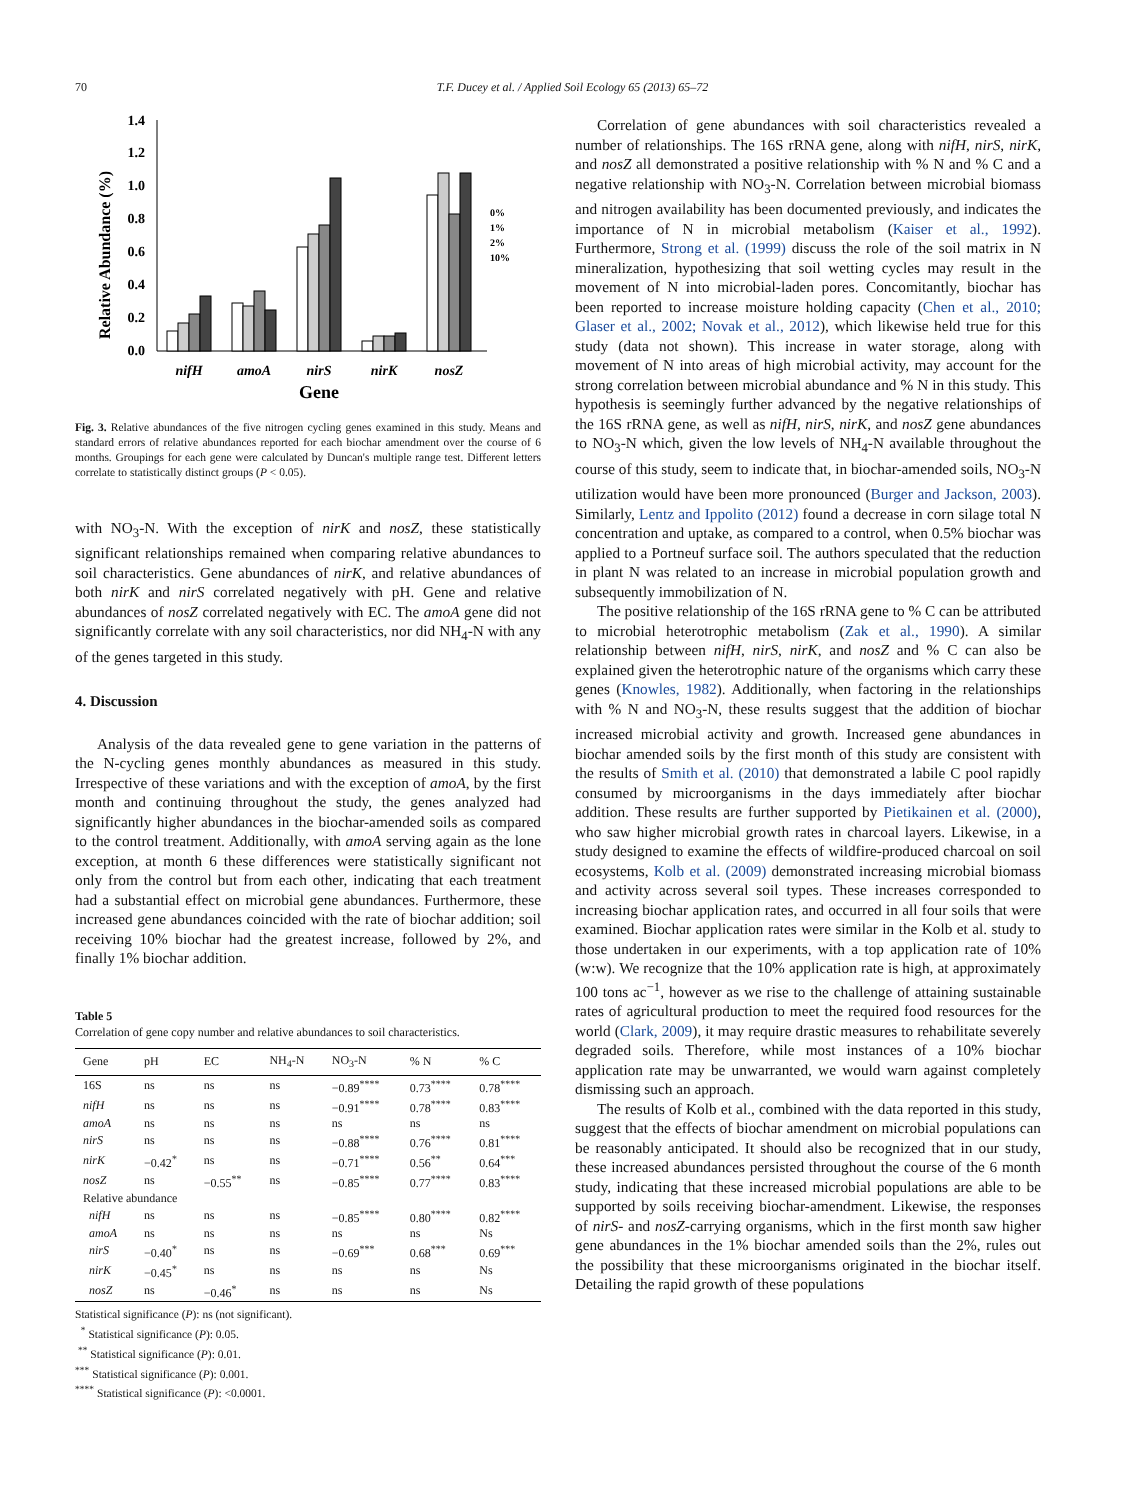70 T.F. Ducey et al. / Applied Soil Ecology 65 (2013) 65–72
Relative Abundance (%)
1.4
1.2
1.0
0.8
0.6
0.4
0.2
0.0
nifH
amoA
nirS
nirK
nosZ
Gene
0%
1%
2%
10%
Fig. 3. Relative abundances of the five nitrogen cycling genes examined in this study. Means and standard errors of relative abundances reported for each biochar amendment over the course of 6 months. Groupings for each gene were calculated by Duncan's multiple range test. Different letters correlate to statistically distinct groups (P < 0.05).
with NO<sub>3</sub>-N. With the exception of nirK and nosZ, these statistically significant relationships remained when comparing relative abundances to soil characteristics. Gene abundances of nirK, and relative abundances of both nirK and nirS correlated negatively with pH. Gene and relative abundances of nosZ correlated negatively with EC. The amoA gene did not significantly correlate with any soil characteristics, nor did NH<sub>4</sub>-N with any of the genes targeted in this study.
4. Discussion
Analysis of the data revealed gene to gene variation in the patterns of the N-cycling genes monthly abundances as measured in this study. Irrespective of these variations and with the exception of amoA, by the first month and continuing throughout the study, the genes analyzed had significantly higher abundances in the biochar-amended soils as compared to the control treatment. Additionally, with amoA serving again as the lone exception, at month 6 these differences were statistically significant not only from the control but from each other, indicating that each treatment had a substantial effect on microbial gene abundances. Furthermore, these increased gene abundances coincided with the rate of biochar addition; soil receiving 10% biochar had the greatest increase, followed by 2%, and finally 1% biochar addition.
Table 5
Correlation of gene copy number and relative abundances to soil characteristics.
| Gene | pH | EC | NH<sub>4</sub>-N | NO<sub>3</sub>-N | % N | % C |
| --- | --- | --- | --- | --- | --- | --- |
| 16S | ns | ns | ns | −0.89<sup>****</sup> | 0.73<sup>****</sup> | 0.78<sup>****</sup> |
| nifH | ns | ns | ns | −0.91<sup>****</sup> | 0.78<sup>****</sup> | 0.83<sup>****</sup> |
| amoA | ns | ns | ns | ns | ns | ns |
| nirS | ns | ns | ns | −0.88<sup>****</sup> | 0.76<sup>****</sup> | 0.81<sup>****</sup> |
| nirK | −0.42<sup>*</sup> | ns | ns | −0.71<sup>****</sup> | 0.56<sup>**</sup> | 0.64<sup>***</sup> |
| nosZ | ns | −0.55<sup>**</sup> | ns | −0.85<sup>****</sup> | 0.77<sup>****</sup> | 0.83<sup>****</sup> |
| Relative abundance | | | | | | |
| nifH | ns | ns | ns | −0.85<sup>****</sup> | 0.80<sup>****</sup> | 0.82<sup>****</sup> |
| amoA | ns | ns | ns | ns | ns | Ns |
| nirS | −0.40<sup>*</sup> | ns | ns | −0.69<sup>***</sup> | 0.68<sup>***</sup> | 0.69<sup>***</sup> |
| nirK | −0.45<sup>*</sup> | ns | ns | ns | ns | Ns |
| nosZ | ns | −0.46<sup>*</sup> | ns | ns | ns | Ns |
Statistical significance (P): ns (not significant).
<sup>*</sup> Statistical significance (P): 0.05.
<sup>**</sup> Statistical significance (P): 0.01.
<sup>***</sup> Statistical significance (P): 0.001.
<sup>****</sup> Statistical significance (P): <0.0001.
Correlation of gene abundances with soil characteristics revealed a number of relationships. The 16S rRNA gene, along with nifH, nirS, nirK, and nosZ all demonstrated a positive relationship with % N and % C and a negative relationship with NO<sub>3</sub>-N. Correlation between microbial biomass and nitrogen availability has been documented previously, and indicates the importance of N in microbial metabolism (Kaiser et al., 1992). Furthermore, Strong et al. (1999) discuss the role of the soil matrix in N mineralization, hypothesizing that soil wetting cycles may result in the movement of N into microbial-laden pores. Concomitantly, biochar has been reported to increase moisture holding capacity (Chen et al., 2010; Glaser et al., 2002; Novak et al., 2012), which likewise held true for this study (data not shown). This increase in water storage, along with movement of N into areas of high microbial activity, may account for the strong correlation between microbial abundance and % N in this study. This hypothesis is seemingly further advanced by the negative relationships of the 16S rRNA gene, as well as nifH, nirS, nirK, and nosZ gene abundances to NO<sub>3</sub>-N which, given the low levels of NH<sub>4</sub>-N available throughout the course of this study, seem to indicate that, in biochar-amended soils, NO<sub>3</sub>-N utilization would have been more pronounced (Burger and Jackson, 2003). Similarly, Lentz and Ippolito (2012) found a decrease in corn silage total N concentration and uptake, as compared to a control, when 0.5% biochar was applied to a Portneuf surface soil. The authors speculated that the reduction in plant N was related to an increase in microbial population growth and subsequently immobilization of N.
The positive relationship of the 16S rRNA gene to % C can be attributed to microbial heterotrophic metabolism (Zak et al., 1990). A similar relationship between nifH, nirS, nirK, and nosZ and % C can also be explained given the heterotrophic nature of the organisms which carry these genes (Knowles, 1982). Additionally, when factoring in the relationships with % N and NO<sub>3</sub>-N, these results suggest that the addition of biochar increased microbial activity and growth. Increased gene abundances in biochar amended soils by the first month of this study are consistent with the results of Smith et al. (2010) that demonstrated a labile C pool rapidly consumed by microorganisms in the days immediately after biochar addition. These results are further supported by Pietikainen et al. (2000), who saw higher microbial growth rates in charcoal layers. Likewise, in a study designed to examine the effects of wildfire-produced charcoal on soil ecosystems, Kolb et al. (2009) demonstrated increasing microbial biomass and activity across several soil types. These increases corresponded to increasing biochar application rates, and occurred in all four soils that were examined. Biochar application rates were similar in the Kolb et al. study to those undertaken in our experiments, with a top application rate of 10% (w:w). We recognize that the 10% application rate is high, at approximately 100 tons ac<sup>−1</sup>, however as we rise to the challenge of attaining sustainable rates of agricultural production to meet the required food resources for the world (Clark, 2009), it may require drastic measures to rehabilitate severely degraded soils. Therefore, while most instances of a 10% biochar application rate may be unwarranted, we would warn against completely dismissing such an approach.
The results of Kolb et al., combined with the data reported in this study, suggest that the effects of biochar amendment on microbial populations can be reasonably anticipated. It should also be recognized that in our study, these increased abundances persisted throughout the course of the 6 month study, indicating that these increased microbial populations are able to be supported by soils receiving biochar-amendment. Likewise, the responses of nirS- and nosZ-carrying organisms, which in the first month saw higher gene abundances in the 1% biochar amended soils than the 2%, rules out the possibility that these microorganisms originated in the biochar itself. Detailing the rapid growth of these populations